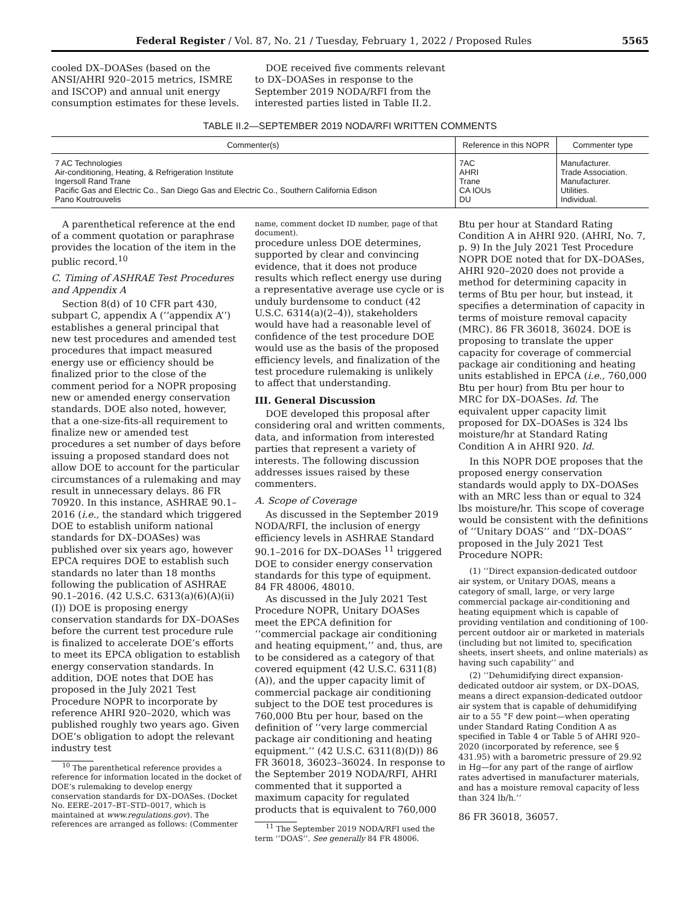Federal Register / Vol. 87, No. 21 / Tuesday, February 1, 2022 / Proposed Rules 5565
cooled DX–DOASes (based on the ANSI/AHRI 920–2015 metrics, ISMRE and ISCOP) and annual unit energy consumption estimates for these levels.
DOE received five comments relevant to DX–DOASes in response to the September 2019 NODA/RFI from the interested parties listed in Table II.2.
TABLE II.2—SEPTEMBER 2019 NODA/RFI WRITTEN COMMENTS
| Commenter(s) | Reference in this NOPR | Commenter type |
| --- | --- | --- |
| 7 AC Technologies | 7AC | Manufacturer. |
| Air-conditioning, Heating, & Refrigeration Institute | AHRI | Trade Association. |
| Ingersoll Rand Trane | Trane | Manufacturer. |
| Pacific Gas and Electric Co., San Diego Gas and Electric Co., Southern California Edison | CA IOUs | Utilities. |
| Pano Koutrouvelis | DU | Individual. |
A parenthetical reference at the end of a comment quotation or paraphrase provides the location of the item in the public record.<sup>10</sup>
C. Timing of ASHRAE Test Procedures and Appendix A
Section 8(d) of 10 CFR part 430, subpart C, appendix A (‘‘appendix A’’) establishes a general principal that new test procedures and amended test procedures that impact measured energy use or efficiency should be finalized prior to the close of the comment period for a NOPR proposing new or amended energy conservation standards. DOE also noted, however, that a one-size-fits-all requirement to finalize new or amended test procedures a set number of days before issuing a proposed standard does not allow DOE to account for the particular circumstances of a rulemaking and may result in unnecessary delays. 86 FR 70920. In this instance, ASHRAE 90.1–2016 (i.e., the standard which triggered DOE to establish uniform national standards for DX–DOASes) was published over six years ago, however EPCA requires DOE to establish such standards no later than 18 months following the publication of ASHRAE 90.1–2016. (42 U.S.C. 6313(a)(6)(A)(ii)(I)) DOE is proposing energy conservation standards for DX–DOASes before the current test procedure rule is finalized to accelerate DOE’s efforts to meet its EPCA obligation to establish energy conservation standards. In addition, DOE notes that DOE has proposed in the July 2021 Test Procedure NOPR to incorporate by reference AHRI 920–2020, which was published roughly two years ago. Given DOE’s obligation to adopt the relevant industry test
<sup>10</sup> The parenthetical reference provides a reference for information located in the docket of DOE’s rulemaking to develop energy conservation standards for DX–DOASes. (Docket No. EERE–2017–BT–STD–0017, which is maintained at www.regulations.gov). The references are arranged as follows: (Commenter name, comment docket ID number, page of that document).
procedure unless DOE determines, supported by clear and convincing evidence, that it does not produce results which reflect energy use during a representative average use cycle or is unduly burdensome to conduct (42 U.S.C. 6314(a)(2–4)), stakeholders would have had a reasonable level of confidence of the test procedure DOE would use as the basis of the proposed efficiency levels, and finalization of the test procedure rulemaking is unlikely to affect that understanding.
III. General Discussion
DOE developed this proposal after considering oral and written comments, data, and information from interested parties that represent a variety of interests. The following discussion addresses issues raised by these commenters.
A. Scope of Coverage
As discussed in the September 2019 NODA/RFI, the inclusion of energy efficiency levels in ASHRAE Standard 90.1–2016 for DX–DOASes <sup>11</sup> triggered DOE to consider energy conservation standards for this type of equipment. 84 FR 48006, 48010.
As discussed in the July 2021 Test Procedure NOPR, Unitary DOASes meet the EPCA definition for ‘‘commercial package air conditioning and heating equipment,’’ and, thus, are to be considered as a category of that covered equipment (42 U.S.C. 6311(8)(A)), and the upper capacity limit of commercial package air conditioning subject to the DOE test procedures is 760,000 Btu per hour, based on the definition of ‘‘very large commercial package air conditioning and heating equipment.’’ (42 U.S.C. 6311(8)(D)) 86 FR 36018, 36023–36024. In response to the September 2019 NODA/RFI, AHRI commented that it supported a maximum capacity for regulated products that is equivalent to 760,000
<sup>11</sup> The September 2019 NODA/RFI used the term ‘‘DOAS’’. See generally 84 FR 48006.
Btu per hour at Standard Rating Condition A in AHRI 920. (AHRI, No. 7, p. 9) In the July 2021 Test Procedure NOPR DOE noted that for DX–DOASes, AHRI 920–2020 does not provide a method for determining capacity in terms of Btu per hour, but instead, it specifies a determination of capacity in terms of moisture removal capacity (MRC). 86 FR 36018, 36024. DOE is proposing to translate the upper capacity for coverage of commercial package air conditioning and heating units established in EPCA (i.e., 760,000 Btu per hour) from Btu per hour to MRC for DX–DOASes. Id. The equivalent upper capacity limit proposed for DX–DOASes is 324 lbs moisture/hr at Standard Rating Condition A in AHRI 920. Id.
In this NOPR DOE proposes that the proposed energy conservation standards would apply to DX–DOASes with an MRC less than or equal to 324 lbs moisture/hr. This scope of coverage would be consistent with the definitions of ‘‘Unitary DOAS’’ and ‘‘DX–DOAS’’ proposed in the July 2021 Test Procedure NOPR:
(1) ‘‘Direct expansion-dedicated outdoor air system, or Unitary DOAS, means a category of small, large, or very large commercial package air-conditioning and heating equipment which is capable of providing ventilation and conditioning of 100-percent outdoor air or marketed in materials (including but not limited to, specification sheets, insert sheets, and online materials) as having such capability’’ and
(2) ‘‘Dehumidifying direct expansion-dedicated outdoor air system, or DX–DOAS, means a direct expansion-dedicated outdoor air system that is capable of dehumidifying air to a 55 °F dew point—when operating under Standard Rating Condition A as specified in Table 4 or Table 5 of AHRI 920–2020 (incorporated by reference, see § 431.95) with a barometric pressure of 29.92 in Hg—for any part of the range of airflow rates advertised in manufacturer materials, and has a moisture removal capacity of less than 324 lb/h.’’
86 FR 36018, 36057.